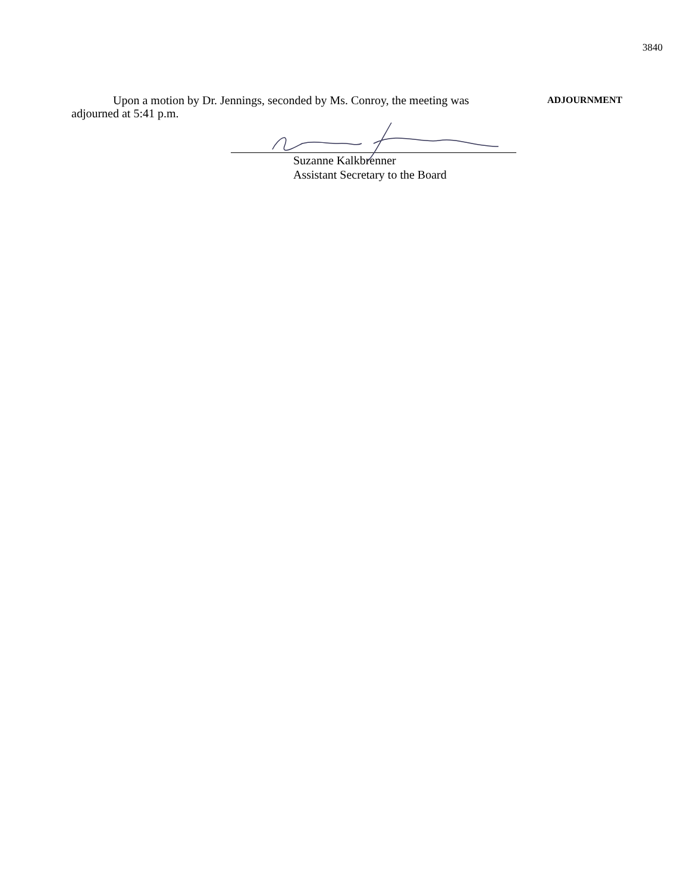3840
Upon a motion by Dr. Jennings, seconded by Ms. Conroy, the meeting was adjourned at 5:41 p.m.
ADJOURNMENT
Suzanne Kalkbrenner
Assistant Secretary to the Board